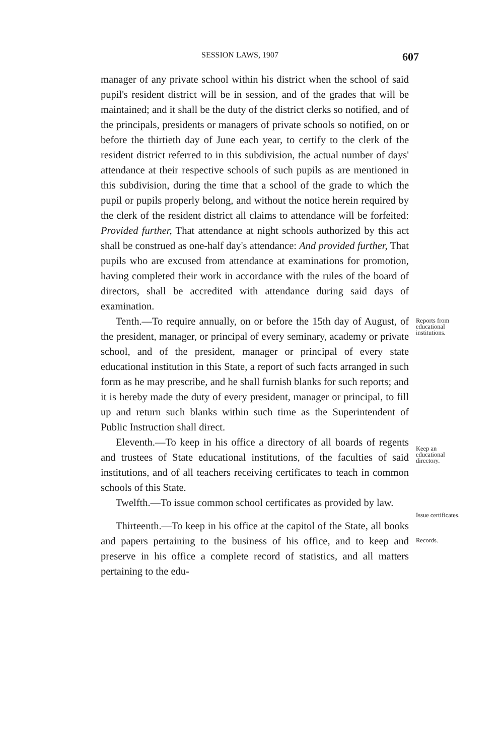SESSION LAWS, 1907 607
manager of any private school within his district when the school of said pupil's resident district will be in session, and of the grades that will be maintained; and it shall be the duty of the district clerks so notified, and of the principals, presidents or managers of private schools so notified, on or before the thirtieth day of June each year, to certify to the clerk of the resident district referred to in this subdivision, the actual number of days' attendance at their respective schools of such pupils as are mentioned in this subdivision, during the time that a school of the grade to which the pupil or pupils properly belong, and without the notice herein required by the clerk of the resident district all claims to attendance will be forfeited: Provided further, That attendance at night schools authorized by this act shall be construed as one-half day's attendance: And provided further, That pupils who are excused from attendance at examinations for promotion, having completed their work in accordance with the rules of the board of directors, shall be accredited with attendance during said days of examination.
Tenth.—To require annually, on or before the 15th day of August, of the president, manager, or principal of every seminary, academy or private school, and of the president, manager or principal of every state educational institution in this State, a report of such facts arranged in such form as he may prescribe, and he shall furnish blanks for such reports; and it is hereby made the duty of every president, manager or principal, to fill up and return such blanks within such time as the Superintendent of Public Instruction shall direct.
Reports from educational institutions.
Eleventh.—To keep in his office a directory of all boards of regents and trustees of State educational institutions, of the faculties of said institutions, and of all teachers receiving certificates to teach in common schools of this State.
Keep an educational directory.
Twelfth.—To issue common school certificates as provided by law.
Issue certificates.
Thirteenth.—To keep in his office at the capitol of the State, all books and papers pertaining to the business of his office, and to keep and preserve in his office a complete record of statistics, and all matters pertaining to the edu-
Records.